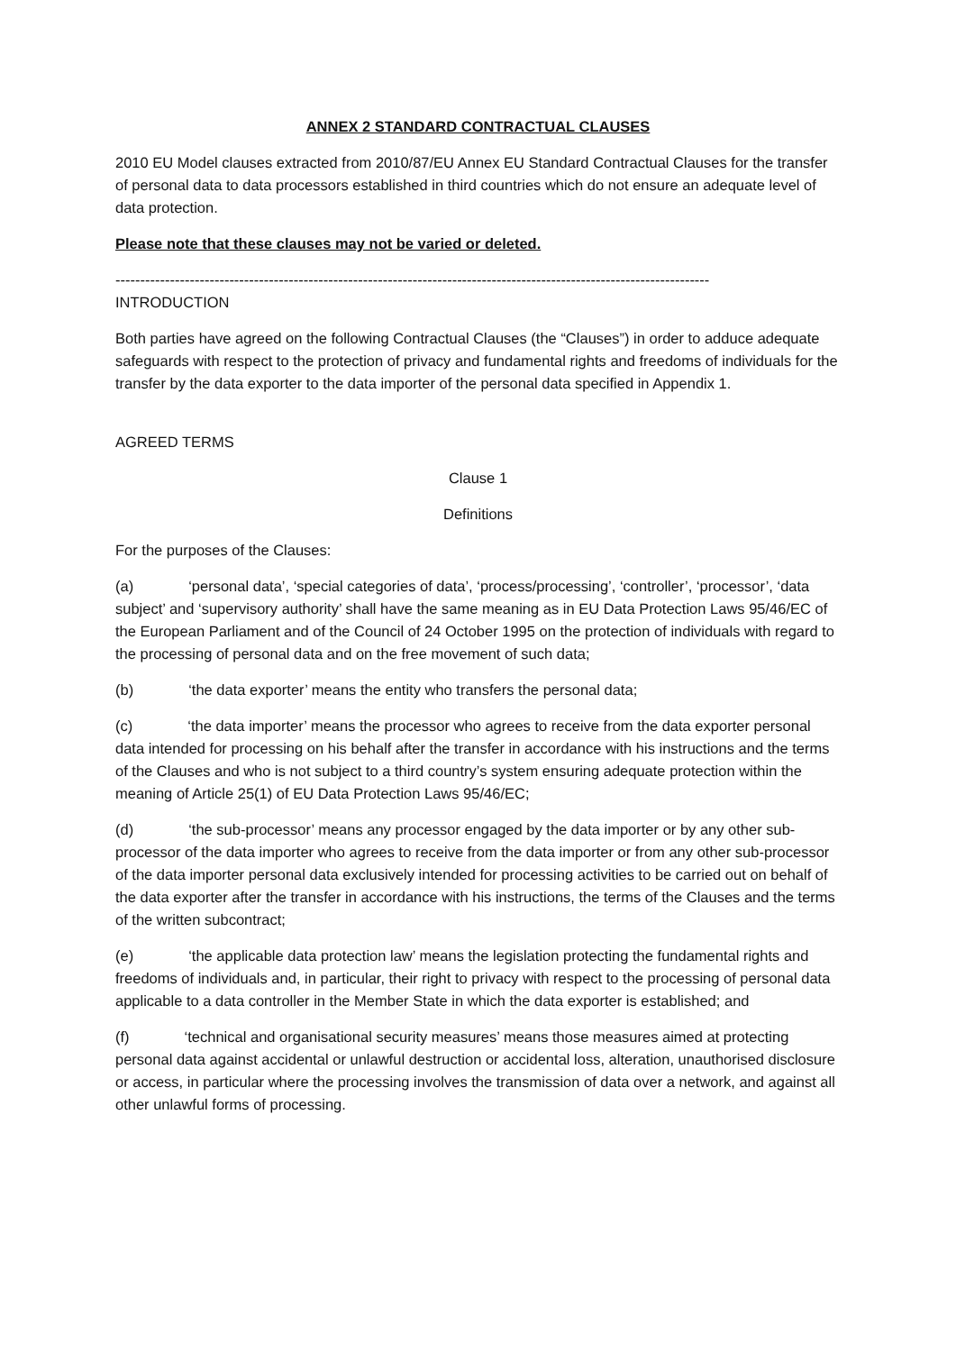ANNEX 2 STANDARD CONTRACTUAL CLAUSES
2010 EU Model clauses extracted from 2010/87/EU Annex EU Standard Contractual Clauses for the transfer of personal data to data processors established in third countries which do not ensure an adequate level of data protection.
Please note that these clauses may not be varied or deleted.
------------------------------------------------------------------------------------------------------------------------
INTRODUCTION
Both parties have agreed on the following Contractual Clauses (the “Clauses”) in order to adduce adequate safeguards with respect to the protection of privacy and fundamental rights and freedoms of individuals for the transfer by the data exporter to the data importer of the personal data specified in Appendix 1.
AGREED TERMS
Clause 1
Definitions
For the purposes of the Clauses:
(a) ‘personal data’, ‘special categories of data’, ‘process/processing’, ‘controller’, ‘processor’, ‘data subject’ and ‘supervisory authority’ shall have the same meaning as in EU Data Protection Laws 95/46/EC of the European Parliament and of the Council of 24 October 1995 on the protection of individuals with regard to the processing of personal data and on the free movement of such data;
(b) ‘the data exporter’ means the entity who transfers the personal data;
(c) ‘the data importer’ means the processor who agrees to receive from the data exporter personal data intended for processing on his behalf after the transfer in accordance with his instructions and the terms of the Clauses and who is not subject to a third country’s system ensuring adequate protection within the meaning of Article 25(1) of EU Data Protection Laws 95/46/EC;
(d) ‘the sub-processor’ means any processor engaged by the data importer or by any other sub-processor of the data importer who agrees to receive from the data importer or from any other sub-processor of the data importer personal data exclusively intended for processing activities to be carried out on behalf of the data exporter after the transfer in accordance with his instructions, the terms of the Clauses and the terms of the written subcontract;
(e) ‘the applicable data protection law’ means the legislation protecting the fundamental rights and freedoms of individuals and, in particular, their right to privacy with respect to the processing of personal data applicable to a data controller in the Member State in which the data exporter is established; and
(f) ‘technical and organisational security measures’ means those measures aimed at protecting personal data against accidental or unlawful destruction or accidental loss, alteration, unauthorised disclosure or access, in particular where the processing involves the transmission of data over a network, and against all other unlawful forms of processing.